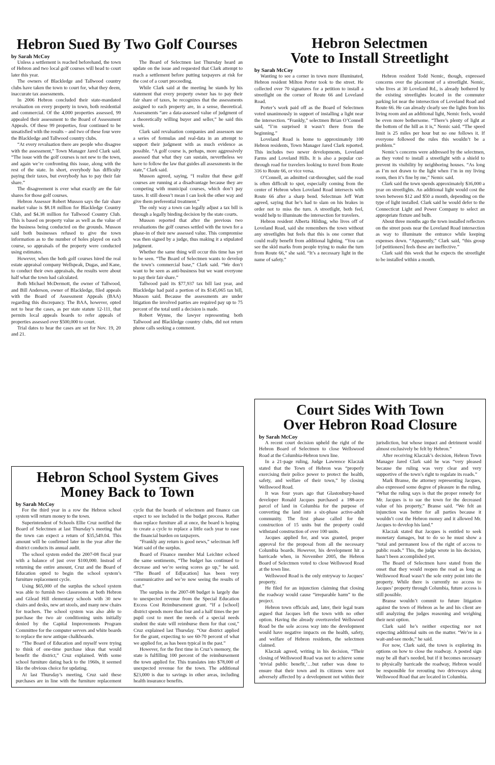Hebron Sued By Two Golf Courses
by Sarah McCoy
Unless a settlement is reached beforehand, the town of Hebron and two local golf courses will head to court later this year.
The owners of Blackledge and Tallwood country clubs have taken the town to court for, what they deem, inaccurate tax assessments.
In 2006 Hebron concluded their state-mandated revaluation on every property in town, both residential and commercial. Of the 4,000 properties assessed, 99 appealed their assessment to the Board of Assessment Appeals. Of these 99 properties, four continued to be unsatisfied with the results – and two of these four were the Blackledge and Tallwood country clubs.
“At every revaluation there are people who disagree with the assessment,” Town Manager Jared Clark said. “The issue with the golf courses is not new to the town, and again we’re confronting this issue, along with the rest of the state. In short, everybody has difficulty paying their taxes, but everybody has to pay their fair share.”
The disagreement is over what exactly are the fair shares for those golf courses.
Hebron Assessor Robert Musson says the fair share market value is $8.18 million for Blackledge Country Club, and $4.38 million for Tallwood Country Club. This is based on property value as well as the value of the business being conducted on the grounds. Musson said both businesses refused to give the town information as to the number of holes played on each course, so appraisals of the property were conducted using estimates.
However, when the both golf courses hired the real estate appraisal company Wellspeak, Dugas, and Kane, to conduct their own appraisals, the results were about half what the town had calculated.
Both Michael McDermott, the owner of Tallwood, and Bill Anderson, owner of Blackledge, filed appeals with the Board of Assessment Appeals (BAA) regarding this discrepancy. The BAA, however, opted not to hear the cases, as per state statute 12-111, that permits local appeals boards to refer appeals of properties assessed over $500,000 to court.
Trial dates to hear the cases are set for Nov. 19, 20 and 21.
The Board of Selectmen last Thursday heard an update on the issue and requested that Clark attempt to reach a settlement before putting taxpayers at risk for the cost of a court proceeding.
While Clark said at the meeting he stands by his statement that every property owner has to pay their fair share of taxes, he recognizes that the assessments assigned to each property are, in a sense, theoretical. Assessments “are a data-assessed value of judgment of a theoretically willing buyer and seller,” he said this week.
Clark said revaluation companies and assessors use a series of formulas and real-data in an attempt to support their judgment with as much evidence as possible. “A golf course is, perhaps, more aggressively assessed that what they can sustain, nevertheless we have to follow the law that guides all assessments in the state,” Clark said.
Musson agreed, saying, “I realize that these golf courses are running at a disadvantage because they are competing with municipal courses, which don’t pay taxes. It still doesn’t mean I can look the other way and give them preferential treatment.”
The only way a town can legally adjust a tax bill is through a legally binding decision by the state courts.
Musson reported that after the previous two revaluations the golf courses settled with the town for a phase-in of their new assessed value. This compromise was then signed by a judge, thus making it a stipulated judgment.
Whether the same thing will occur this time has yet to be seen. “The Board of Selectmen wants to develop the town’s commercial base,” Clark said. “We don’t want to be seen as anti-business but we want everyone to pay their fair share.”
Tallwood paid its $77,937 tax bill last year, and Blackledge had paid a portion of its $145,065 tax bill, Musson said. Because the assessments are under litigation the involved parties are required pay up to 75 percent of the total until a decision is made.
Robert Wynne, the lawyer representing both Tallwood and Blackledge country clubs, did not return phone calls seeking a comment.
Hebron Selectmen
Vote to Install Streetlight
by Sarah McCoy
Wanting to see a corner in town more illuminated, Hebron resident Milton Porter took to the street. He collected over 70 signatures for a petition to install a streetlight on the corner of Route 66 and Loveland Road.
Porter’s work paid off as the Board of Selectmen voted unanimously in support of installing a light near the intersection. “Frankly,” selectmen Brian O’Connell said, “I’m surprised it wasn’t there from the beginning.”
Loveland Road is home to approximately 100 Hebron residents, Town Manager Jared Clark reported. This includes two newer developments, Loveland Farms and Loveland Hills. It is also a popular cut-through road for travelers looking to travel from Route 316 to Route 66, or vice versa.
O’Connell, an admitted cut-througher, said the road is often difficult to spot, especially coming from the center of Hebron when Loveland Road intersects with Route 66 after a sharp bend. Selectman Jeff Watt agreed, saying that he’s had to slam on his brakes in order not to miss the turn. A streetlight, both feel, would help to illuminate the intersection for travelers.
Hebron resident Alberta Hilding, who lives off of Loveland Road, said she remembers the town without any streetlights but feels that this is one corner that could really benefit from additional lighting. “You can see the skid marks from people trying to make the turn from Route 66,” she said. “It’s a necessary light in the name of safety.”
Hebron resident Todd Nemic, though, expressed concerns over the placement of a streetlight. Nemic, who lives at 30 Loveland Rd., is already bothered by the existing streetlights located in the commuter parking lot near the intersection of Loveland Road and Route 66. He can already clearly see the lights from his living room and an additional light, Nemic feels, would be even more bothersome. “There’s plenty of light at the bottom of the hill as it is,” Nemic said. “The speed limit is 25 miles per hour but no one follows it. If everyone followed the rules this wouldn’t be a problem.”
Nemic’s concerns were addressed by the selectmen, as they voted to install a streetlight with a shield to prevent its visibility by neighboring houses. “As long as I’m not drawn to the light when I’m in my living room, then it’s fine by me,” Nemic said.
Clark said the town spends approximately $36,000 a year on streetlights. An additional light would cost the town between $12 and $50 a month, depending on the type of light installed. Clark said he would defer to the Connecticut Light and Power Company to select an appropriate fixture and bulb.
About three months ago the town installed reflectors on the street posts near the Loveland Road intersection as way to illuminate the entrance while keeping expenses down. “Apparently,” Clark said, “this group [of petitioners] feels these are ineffective.”
Clark said this week that he expects the streetlight to be installed within a month.
Hebron School System Gives
Money Back to Town
by Sarah McCoy
For the third year in a row the Hebron school system will return money to the town.
Superintendent of Schools Ellie Cruz notified the Board of Selectmen at last Thursday’s meeting that the town can expect a return of $35,549.04. This amount will be confirmed later in the year after the district conducts its annual audit.
The school system ended the 2007-08 fiscal year with a balance of just over $100,000. Instead of returning the entire amount, Cruz and the Board of Education opted to begin the school system’s furniture replacement cycle.
Using $65,000 of the surplus the school system was able to furnish two classrooms at both Hebron and Gilead Hill elementary schools with 30 new chairs and desks, new art stools, and many new chairs for teachers. The school system was also able to purchase the two air conditioning units initially denied by the Capital Improvements Program Committee for the computer servers and white boards to replace the now antique chalkboards.
“The Board of Education and myself were trying to think of one-time purchase ideas that would benefit the district,” Cruz explained. With some school furniture dating back to the 1960s, it seemed like the obvious choice for updating.
At last Thursday’s meeting, Cruz said these purchases are in line with the furniture replacement cycle that the boards of selectmen and finance can expect to see included in the budget process. Rather than replace furniture all at once, the board is hoping to create a cycle to replace a little each year to ease the financial burden on taxpayers.
“Frankly any return is good news,” selectman Jeff Watt said of the surplus.
Board of Finance member Mal Leichter echoed the same sentiments, “The budget has continued to decrease and we’re seeing scores go up,” he said. “The Board of Ed[ucation] has been very communicative and we’re now seeing the results of that.”
The surplus in the 2007-08 budget is largely due to unexpected revenue from the Special Education Excess Cost Reimbursement grant. “If a [school] district spends more than four and a half times the per pupil cost to meet the needs of a special needs student the state will reimburse them for that cost,” Cruz explained last Thursday. “Our district applied for the grant, expecting to see 60-70 percent of what we applied for, as has been typical in the past.”
However, for the first time in Cruz’s memory, the state is fulfilling 100 percent of the reimbursement the town applied for. This translates into $78,000 of unexpected revenue for the town. The additional $23,000 is due to savings in other areas, including health insurance benefits.
Court Sides With Town
Over Hebron Road Closure
by Sarah McCoy
A recent court decision upheld the right of the Hebron Board of Selectmen to close Wellswood Road at the Columbia-Hebron town line.
In a 21-page ruling, Judge Lawrence Klaczak stated that the Town of Hebron was “properly exercising their police power to protect the health, safety, and welfare of their town,” by closing Wellswood Road.
It was four years ago that Glastonbury-based developer Ronald Jacques purchased a 188-acre parcel of land in Columbia for the purpose of converting the land into a six-phase active-adult community. The first phase called for the construction of 15 units but the property could withstand construction of over 100 units.
Jacques applied for, and was granted, proper approval for the proposal from all the necessary Columbia boards. However, his development hit a barricade when, in November 2005, the Hebron Board of Selectmen voted to close Wellswood Road at the town line.
Wellswood Road is the only entryway to Jacques’ property.
He filed for an injunction claiming that closing the roadway would cause “irreparable harm” to the project.
Hebron town officials and, later, their legal team argued that Jacques left the town with no other option. Having the already overtraveled Wellswood Road be the sole access way into the development would have negative impacts on the health, safety, and welfare of Hebron residents, the selectmen claimed.
Klaczak agreed, writing in his decision, “Their closing of Wellswood Road was not to achieve some ‘trivial public benefit,’…but rather was done to ensure that their town and its citizens were not adversely affected by a development not within their jurisdiction, but whose impact and detriment would almost exclusively be felt by Hebron.”
After receiving Klaczak’s decision, Hebron Town Manager Jared Clark said he was “very pleased because the ruling was very clear and very supportive of the town’s right to regulate its roads.”
Mark Branse, the attorney representing Jacques, also expressed some degree of pleasure in the ruling. “What the ruling says is that the proper remedy for Mr. Jacques is to sue the town for the decreased value of his property,” Branse said. “We felt an injunction was better for all parties because it wouldn’t cost the Hebron money and it allowed Mr. Jacques to develop his land.”
Klaczak stated that Jacques is entitled to seek monetary damages, but to do so he must show a “total and permanent loss of the right of access to public roads.” This, the judge wrote in his decision, hasn’t been accomplished yet.
The Board of Selectmen have stated from the onset that they would reopen the road as long as Wellswood Road wasn’t the sole entry point into the property. While there is currently no access to Jacques’ property through Columbia, future access is still possible.
Branse wouldn’t commit to future litigation against the town of Hebron as he and his client are still analyzing the judges reasoning and weighing their next option.
Clark said he’s neither expecting nor not expecting additional suits on the matter. “We’re in a wait-and-see mode,” he said.
For now, Clark said, the town is exploring its options on how to close the roadway. A posted sign may be all that’s needed, but if it becomes necessary to physically barricade the roadway, Hebron would be responsible for rerouting two driveways along Wellswood Road that are located in Columbia.